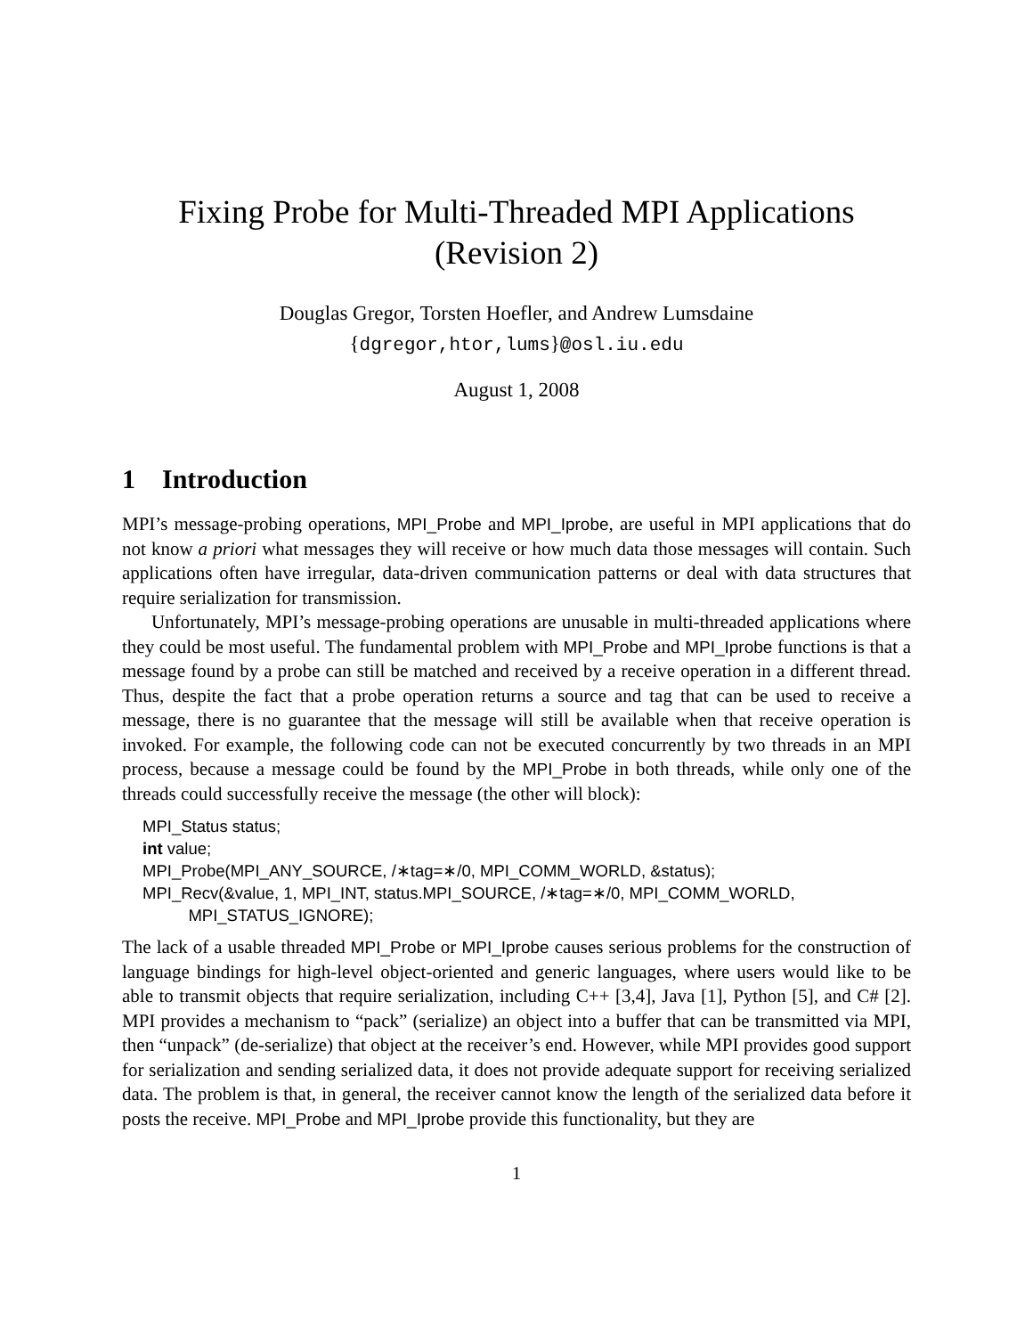Fixing Probe for Multi-Threaded MPI Applications
(Revision 2)
Douglas Gregor, Torsten Hoefler, and Andrew Lumsdaine
{dgregor,htor,lums}@osl.iu.edu
August 1, 2008
1 Introduction
MPI’s message-probing operations, MPI_Probe and MPI_Iprobe, are useful in MPI applications that do not know a priori what messages they will receive or how much data those messages will contain. Such applications often have irregular, data-driven communication patterns or deal with data structures that require serialization for transmission.
Unfortunately, MPI’s message-probing operations are unusable in multi-threaded applications where they could be most useful. The fundamental problem with MPI_Probe and MPI_Iprobe functions is that a message found by a probe can still be matched and received by a receive operation in a different thread. Thus, despite the fact that a probe operation returns a source and tag that can be used to receive a message, there is no guarantee that the message will still be available when that receive operation is invoked. For example, the following code can not be executed concurrently by two threads in an MPI process, because a message could be found by the MPI_Probe in both threads, while only one of the threads could successfully receive the message (the other will block):
MPI_Status status;
int value;
MPI_Probe(MPI_ANY_SOURCE, /∗tag=∗/0, MPI_COMM_WORLD, &status);
MPI_Recv(&value, 1, MPI_INT, status.MPI_SOURCE, /∗tag=∗/0, MPI_COMM_WORLD,
          MPI_STATUS_IGNORE);
The lack of a usable threaded MPI_Probe or MPI_Iprobe causes serious problems for the construction of language bindings for high-level object-oriented and generic languages, where users would like to be able to transmit objects that require serialization, including C++ [3,4], Java [1], Python [5], and C# [2]. MPI provides a mechanism to “pack” (serialize) an object into a buffer that can be transmitted via MPI, then “unpack” (de-serialize) that object at the receiver’s end. However, while MPI provides good support for serialization and sending serialized data, it does not provide adequate support for receiving serialized data. The problem is that, in general, the receiver cannot know the length of the serialized data before it posts the receive. MPI_Probe and MPI_Iprobe provide this functionality, but they are
1